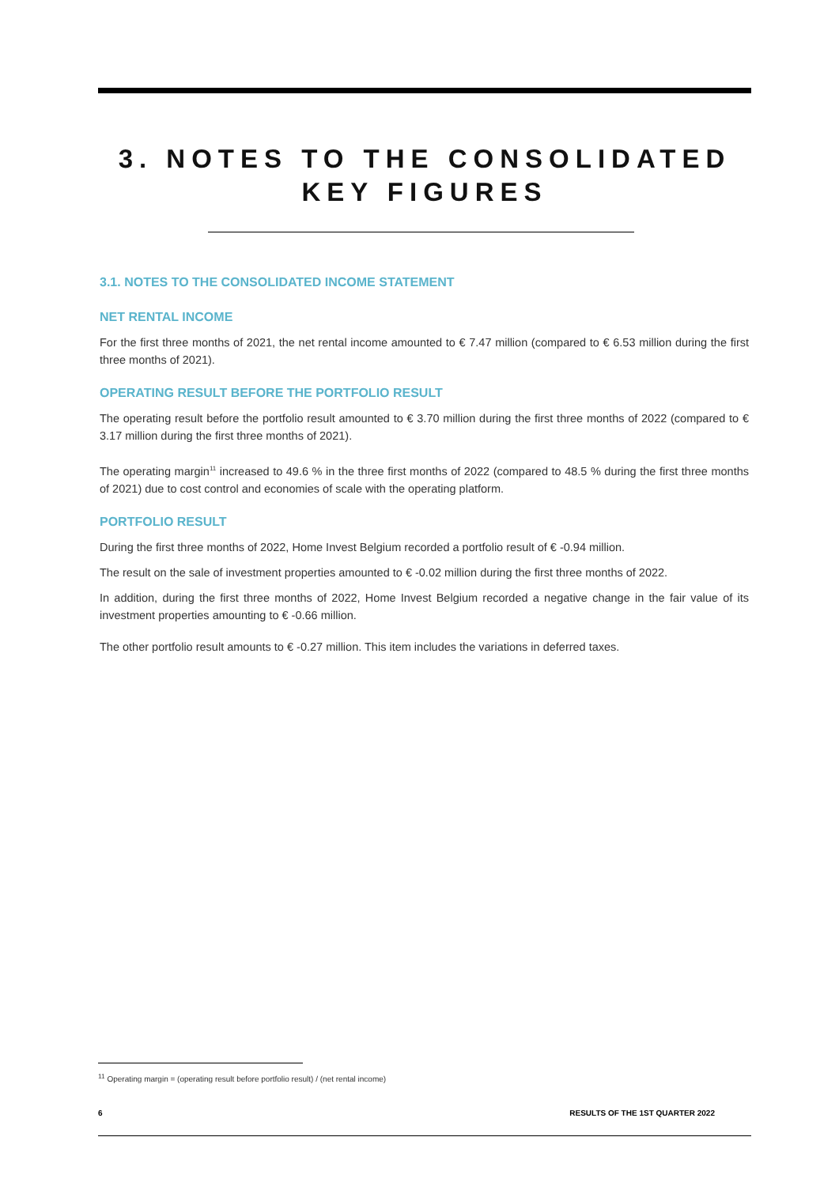3. NOTES TO THE CONSOLIDATED
KEY FIGURES
3.1. NOTES TO THE CONSOLIDATED INCOME STATEMENT
NET RENTAL INCOME
For the first three months of 2021, the net rental income amounted to € 7.47 million (compared to € 6.53 million during the first three months of 2021).
OPERATING RESULT BEFORE THE PORTFOLIO RESULT
The operating result before the portfolio result amounted to € 3.70 million during the first three months of 2022 (compared to € 3.17 million during the first three months of 2021).
The operating margin<sup>11</sup> increased to 49.6 % in the three first months of 2022 (compared to 48.5 % during the first three months of 2021) due to cost control and economies of scale with the operating platform.
PORTFOLIO RESULT
During the first three months of 2022, Home Invest Belgium recorded a portfolio result of € -0.94 million.
The result on the sale of investment properties amounted to € -0.02 million during the first three months of 2022.
In addition, during the first three months of 2022, Home Invest Belgium recorded a negative change in the fair value of its investment properties amounting to € -0.66 million.
The other portfolio result amounts to € -0.27 million. This item includes the variations in deferred taxes.
<sup>11</sup> Operating margin = (operating result before portfolio result) / (net rental income)
6 RESULTS OF THE 1ST QUARTER 2022